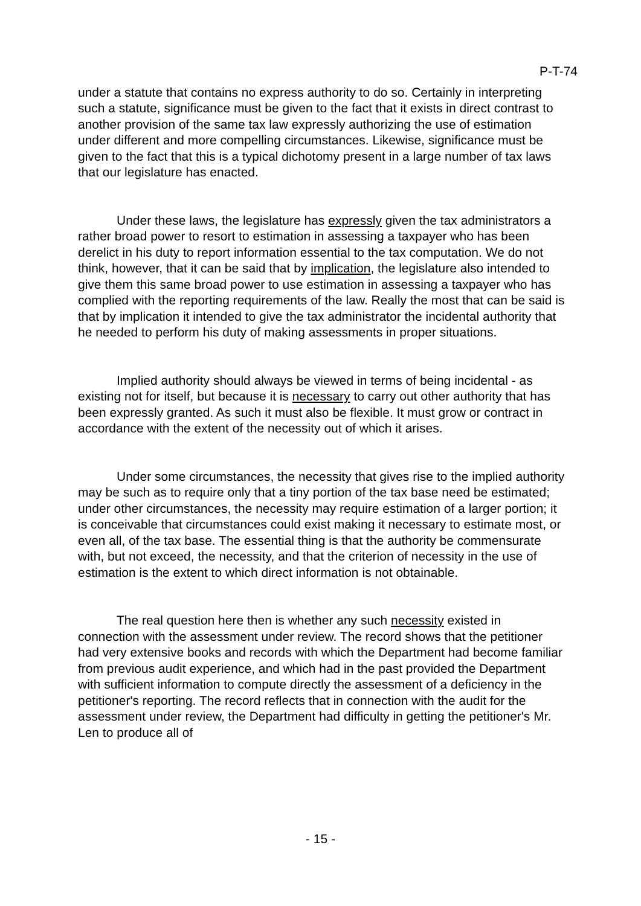P-T-74
under a statute that contains no express authority to do so. Certainly in interpreting such a statute, significance must be given to the fact that it exists in direct contrast to another provision of the same tax law expressly authorizing the use of estimation under different and more compelling circumstances. Likewise, significance must be given to the fact that this is a typical dichotomy present in a large number of tax laws that our legislature has enacted.
Under these laws, the legislature has expressly given the tax administrators a rather broad power to resort to estimation in assessing a taxpayer who has been derelict in his duty to report information essential to the tax computation. We do not think, however, that it can be said that by implication, the legislature also intended to give them this same broad power to use estimation in assessing a taxpayer who has complied with the reporting requirements of the law. Really the most that can be said is that by implication it intended to give the tax administrator the incidental authority that he needed to perform his duty of making assessments in proper situations.
Implied authority should always be viewed in terms of being incidental - as existing not for itself, but because it is necessary to carry out other authority that has been expressly granted. As such it must also be flexible. It must grow or contract in accordance with the extent of the necessity out of which it arises.
Under some circumstances, the necessity that gives rise to the implied authority may be such as to require only that a tiny portion of the tax base need be estimated; under other circumstances, the necessity may require estimation of a larger portion; it is conceivable that circumstances could exist making it necessary to estimate most, or even all, of the tax base. The essential thing is that the authority be commensurate with, but not exceed, the necessity, and that the criterion of necessity in the use of estimation is the extent to which direct information is not obtainable.
The real question here then is whether any such necessity existed in connection with the assessment under review. The record shows that the petitioner had very extensive books and records with which the Department had become familiar from previous audit experience, and which had in the past provided the Department with sufficient information to compute directly the assessment of a deficiency in the petitioner's reporting. The record reflects that in connection with the audit for the assessment under review, the Department had difficulty in getting the petitioner's Mr. Len to produce all of
- 15 -